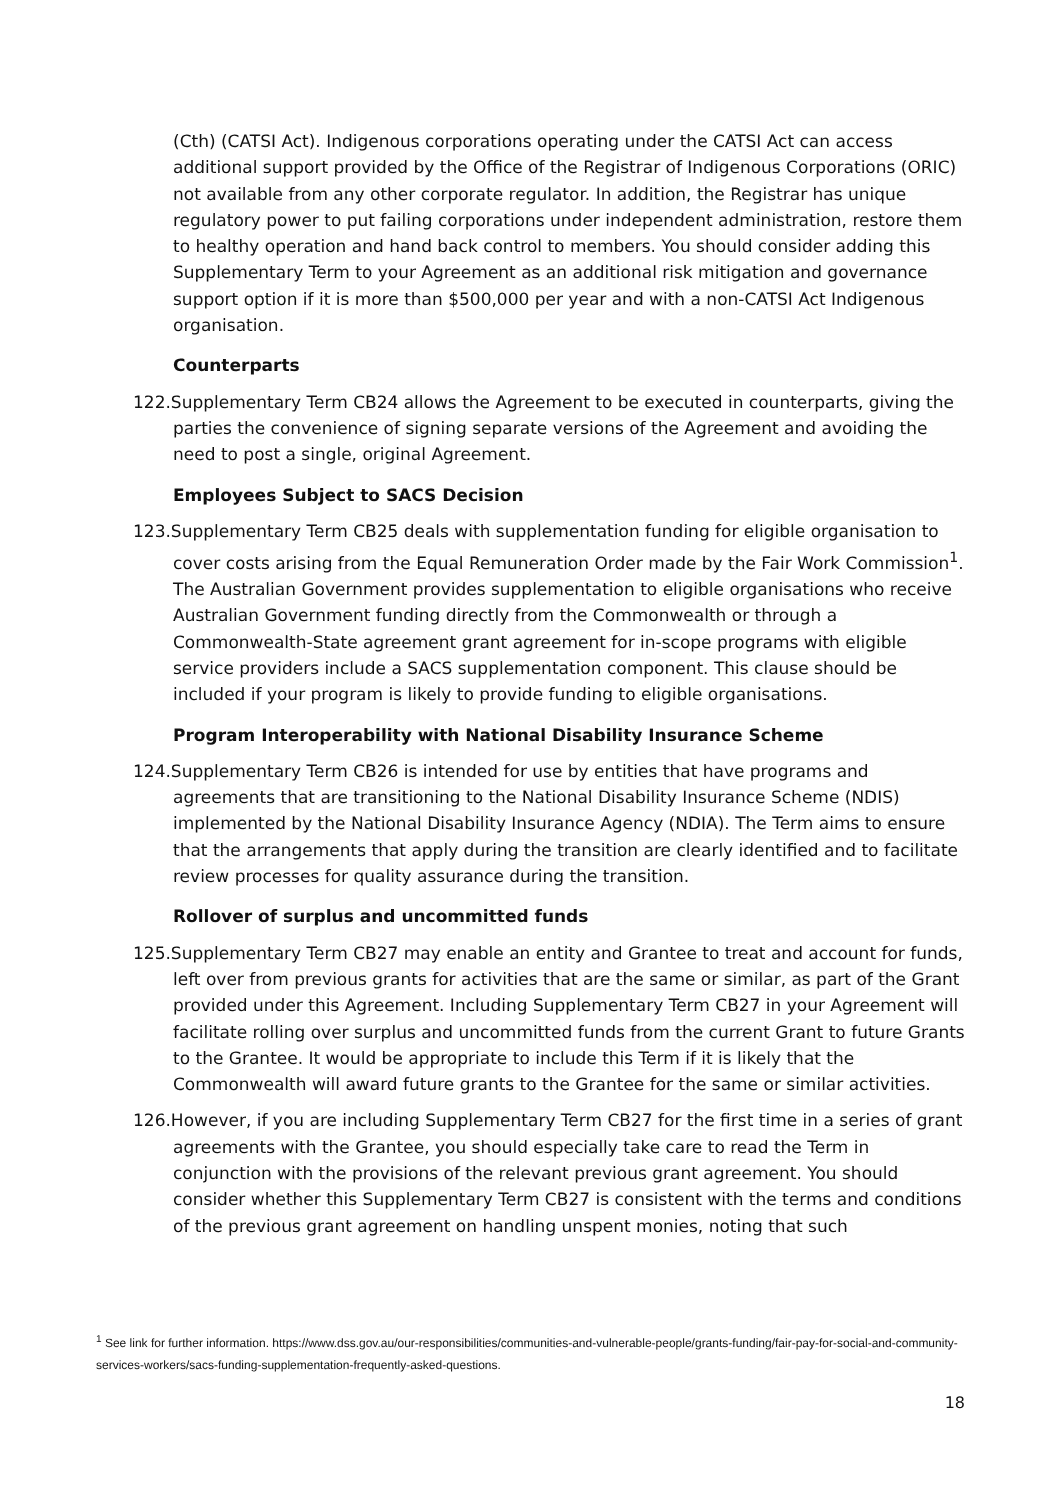(Cth) (CATSI Act). Indigenous corporations operating under the CATSI Act can access additional support provided by the Office of the Registrar of Indigenous Corporations (ORIC) not available from any other corporate regulator. In addition, the Registrar has unique regulatory power to put failing corporations under independent administration, restore them to healthy operation and hand back control to members. You should consider adding this Supplementary Term to your Agreement as an additional risk mitigation and governance support option if it is more than $500,000 per year and with a non-CATSI Act Indigenous organisation.
Counterparts
122. Supplementary Term CB24 allows the Agreement to be executed in counterparts, giving the parties the convenience of signing separate versions of the Agreement and avoiding the need to post a single, original Agreement.
Employees Subject to SACS Decision
123. Supplementary Term CB25 deals with supplementation funding for eligible organisation to cover costs arising from the Equal Remuneration Order made by the Fair Work Commission<sup>1</sup>. The Australian Government provides supplementation to eligible organisations who receive Australian Government funding directly from the Commonwealth or through a Commonwealth-State agreement grant agreement for in-scope programs with eligible service providers include a SACS supplementation component. This clause should be included if your program is likely to provide funding to eligible organisations.
Program Interoperability with National Disability Insurance Scheme
124. Supplementary Term CB26 is intended for use by entities that have programs and agreements that are transitioning to the National Disability Insurance Scheme (NDIS) implemented by the National Disability Insurance Agency (NDIA). The Term aims to ensure that the arrangements that apply during the transition are clearly identified and to facilitate review processes for quality assurance during the transition.
Rollover of surplus and uncommitted funds
125. Supplementary Term CB27 may enable an entity and Grantee to treat and account for funds, left over from previous grants for activities that are the same or similar, as part of the Grant provided under this Agreement. Including Supplementary Term CB27 in your Agreement will facilitate rolling over surplus and uncommitted funds from the current Grant to future Grants to the Grantee. It would be appropriate to include this Term if it is likely that the Commonwealth will award future grants to the Grantee for the same or similar activities.
126. However, if you are including Supplementary Term CB27 for the first time in a series of grant agreements with the Grantee, you should especially take care to read the Term in conjunction with the provisions of the relevant previous grant agreement. You should consider whether this Supplementary Term CB27 is consistent with the terms and conditions of the previous grant agreement on handling unspent monies, noting that such
<sup>1</sup> See link for further information. https://www.dss.gov.au/our-responsibilities/communities-and-vulnerable-people/grants-funding/fair-pay-for-social-and-community-services-workers/sacs-funding-supplementation-frequently-asked-questions.
18